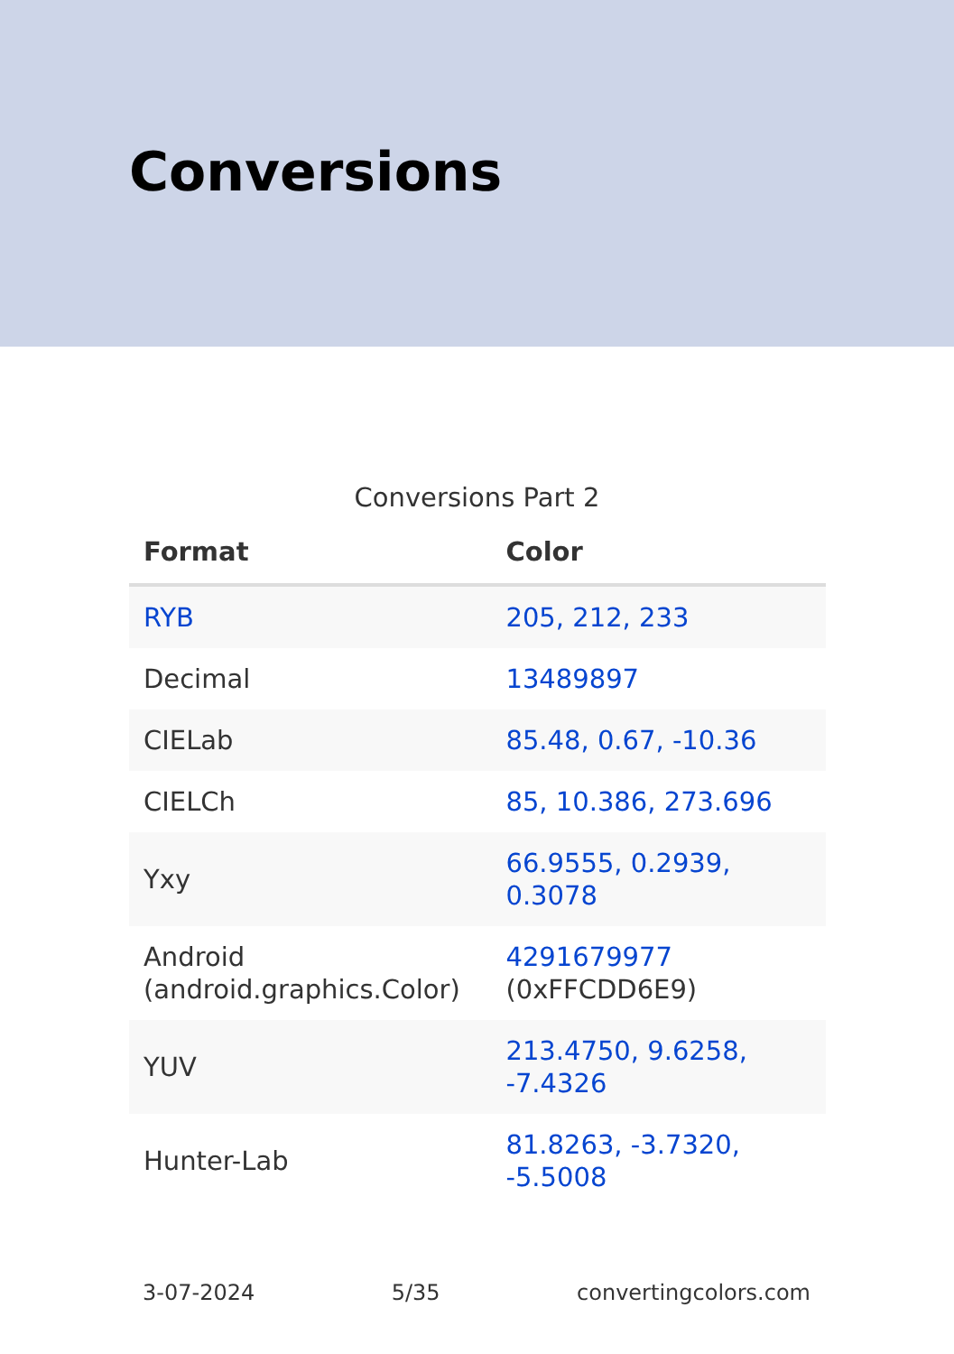Conversions
Conversions Part 2
| Format | Color |
| --- | --- |
| RYB | 205, 212, 233 |
| Decimal | 13489897 |
| CIELab | 85.48, 0.67, -10.36 |
| CIELCh | 85, 10.386, 273.696 |
| Yxy | 66.9555, 0.2939, 0.3078 |
| Android (android.graphics.Color) | 4291679977 (0xFFCDD6E9) |
| YUV | 213.4750, 9.6258, -7.4326 |
| Hunter-Lab | 81.8263, -3.7320, -5.5008 |
3-07-2024 5/35 convertingcolors.com